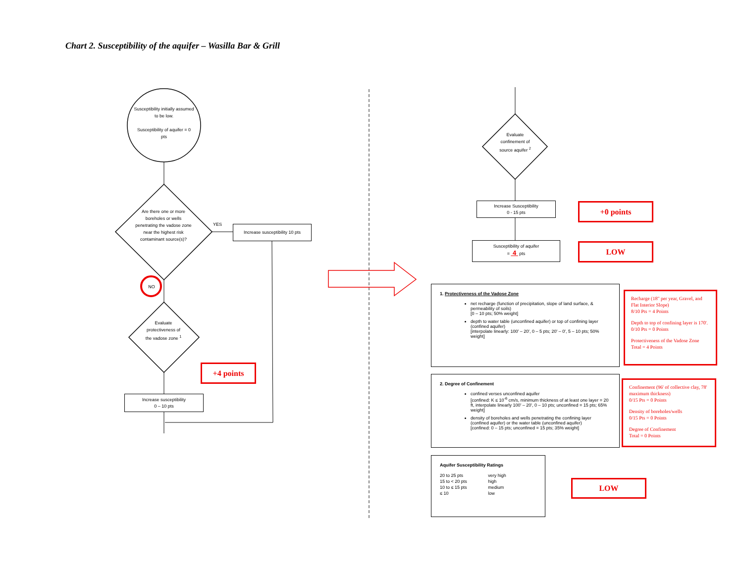Chart 2. Susceptibility of the aquifer – Wasilla Bar & Grill
Susceptibility initially assumed to be low.
Susceptibility of aquifer = 0 pts
Are there one or more boreholes or wells penetrating the vadose zone near the highest risk contaminant source(s)?
YES
Increase susceptibility 10 pts
NO
Evaluate protectiveness of the vadose zone <sup>1</sup>
+4 points
Increase susceptibility
0 – 10 pts
Evaluate confinement of source aquifer <sup>2</sup>
Increase Susceptibility
0 - 15 pts
+0 points
Susceptibility of aquifer
= 4 pts
LOW
1. Protectiveness of the Vadose Zone
net recharge (function of precipitation, slope of land surface, & permeability of soils)
[0 – 10 pts; 50% weight]
depth to water table (unconfined aquifer) or top of confining layer (confined aquifer)
[interpolate linearly: 100' – 20', 0 – 5 pts; 20' – 0', 5 – 10 pts; 50% weight]
Recharge (18" per year, Gravel, and Flat Interior Slope)
8/10 Pts = 4 Points
Depth to top of confining layer is 170'.
0/10 Pts = 0 Points
Protectiveness of the Vadose Zone Total = 4 Points
2. Degree of Confinement
confined verses unconfined aquifer
[confined: K ≤ 10<sup>-6</sup> cm/s, minimum thickness of at least one layer = 20 ft, interpolate linearly 100' – 20', 0 – 10 pts; unconfined = 15 pts; 65% weight]
density of boreholes and wells penetrating the confining layer (confined aquifer) or the water table (unconfined aquifer)
[confined: 0 – 15 pts; unconfined = 15 pts; 35% weight]
Confinement (96' of collective clay, 78' maximum thickness)
0/15 Pts = 0 Points
Density of boreholes/wells
0/15 Pts = 0 Points
Degree of Confinement
Total = 0 Points
Aquifer Susceptibility Ratings
| 20 to 25 pts | very high |
| 15 to < 20 pts | high |
| 10 to ≤ 15 pts | medium |
| ≤ 10 | low |
LOW